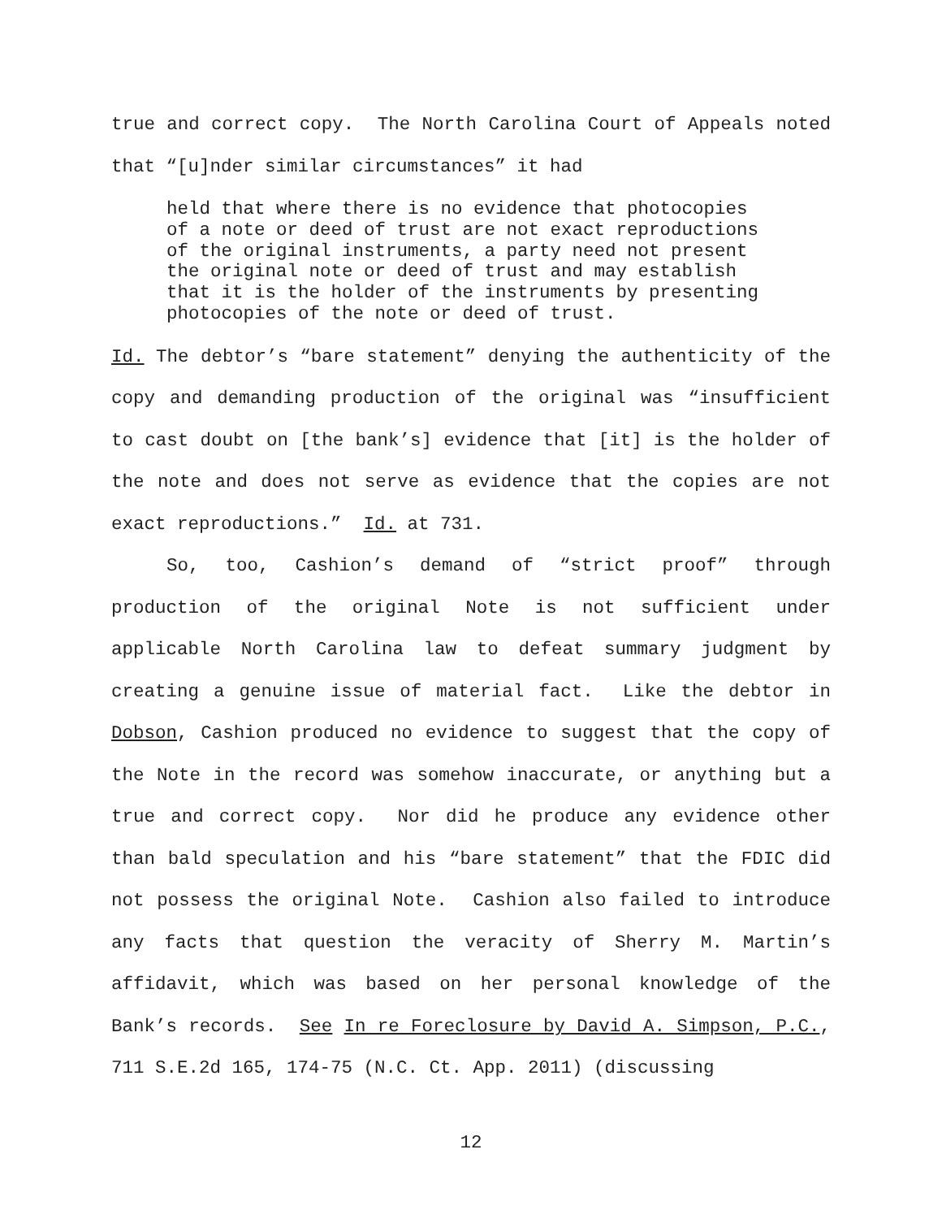true and correct copy. The North Carolina Court of Appeals noted that “[u]nder similar circumstances” it had
held that where there is no evidence that photocopies of a note or deed of trust are not exact reproductions of the original instruments, a party need not present the original note or deed of trust and may establish that it is the holder of the instruments by presenting photocopies of the note or deed of trust.
Id. The debtor’s “bare statement” denying the authenticity of the copy and demanding production of the original was “insufficient to cast doubt on [the bank’s] evidence that [it] is the holder of the note and does not serve as evidence that the copies are not exact reproductions.” Id. at 731.
So, too, Cashion’s demand of “strict proof” through production of the original Note is not sufficient under applicable North Carolina law to defeat summary judgment by creating a genuine issue of material fact. Like the debtor in Dobson, Cashion produced no evidence to suggest that the copy of the Note in the record was somehow inaccurate, or anything but a true and correct copy. Nor did he produce any evidence other than bald speculation and his “bare statement” that the FDIC did not possess the original Note. Cashion also failed to introduce any facts that question the veracity of Sherry M. Martin’s affidavit, which was based on her personal knowledge of the Bank’s records. See In re Foreclosure by David A. Simpson, P.C., 711 S.E.2d 165, 174-75 (N.C. Ct. App. 2011) (discussing
12